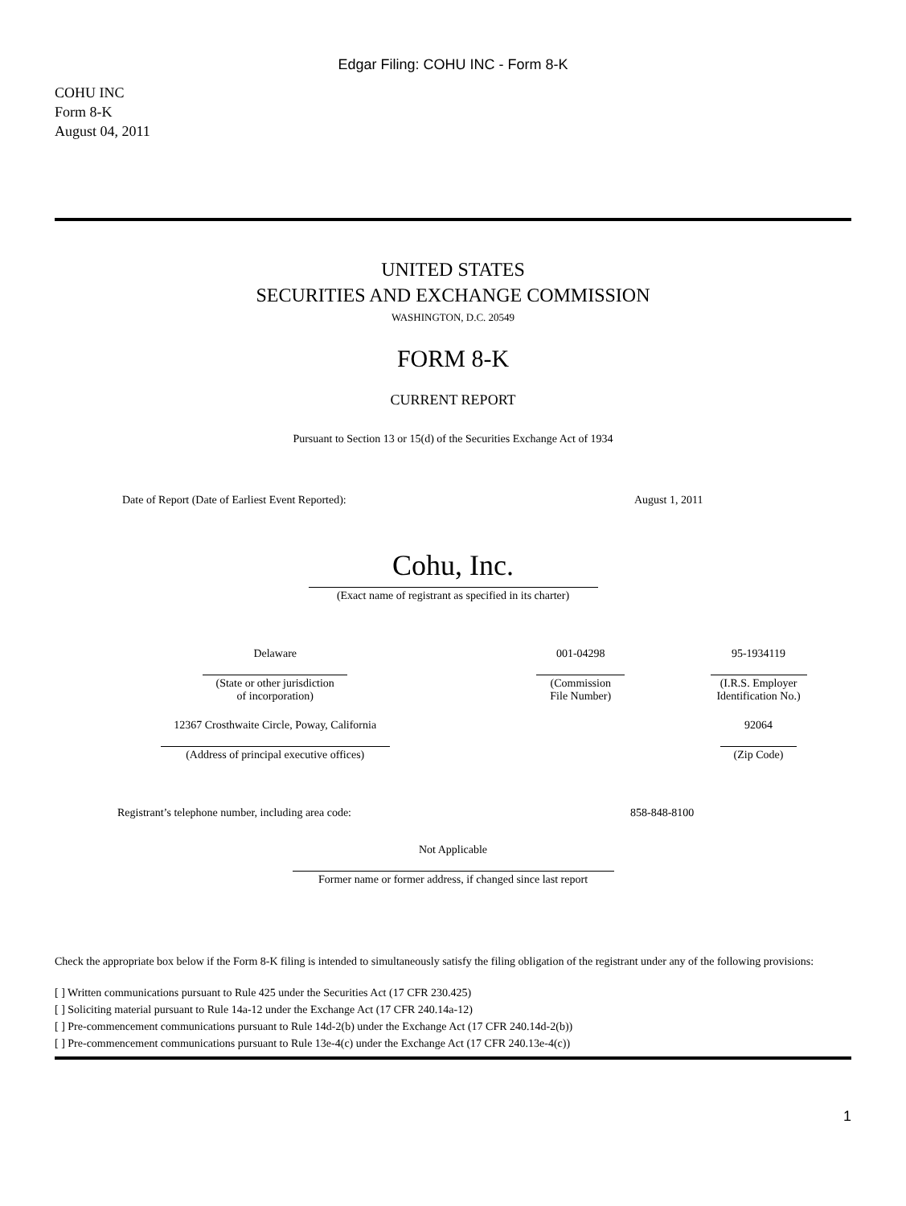Edgar Filing: COHU INC - Form 8-K
COHU INC
Form 8-K
August 04, 2011
UNITED STATES
SECURITIES AND EXCHANGE COMMISSION
WASHINGTON, D.C. 20549
FORM 8-K
CURRENT REPORT
Pursuant to Section 13 or 15(d) of the Securities Exchange Act of 1934
| Date of Report (Date of Earliest Event Reported): | August 1, 2011 |
Cohu, Inc.
(Exact name of registrant as specified in its charter)
| Delaware | 001-04298 | 95-1934119 |
| (State or other jurisdiction of incorporation) | (Commission File Number) | (I.R.S. Employer Identification No.) |
| 12367 Crosthwaite Circle, Poway, California | | 92064 |
| (Address of principal executive offices) | | (Zip Code) |
| Registrant’s telephone number, including area code: | 858-848-8100 |
Not Applicable
Former name or former address, if changed since last report
Check the appropriate box below if the Form 8-K filing is intended to simultaneously satisfy the filing obligation of the registrant under any of the following provisions:
[ ] Written communications pursuant to Rule 425 under the Securities Act (17 CFR 230.425)
[ ] Soliciting material pursuant to Rule 14a-12 under the Exchange Act (17 CFR 240.14a-12)
[ ] Pre-commencement communications pursuant to Rule 14d-2(b) under the Exchange Act (17 CFR 240.14d-2(b))
[ ] Pre-commencement communications pursuant to Rule 13e-4(c) under the Exchange Act (17 CFR 240.13e-4(c))
1